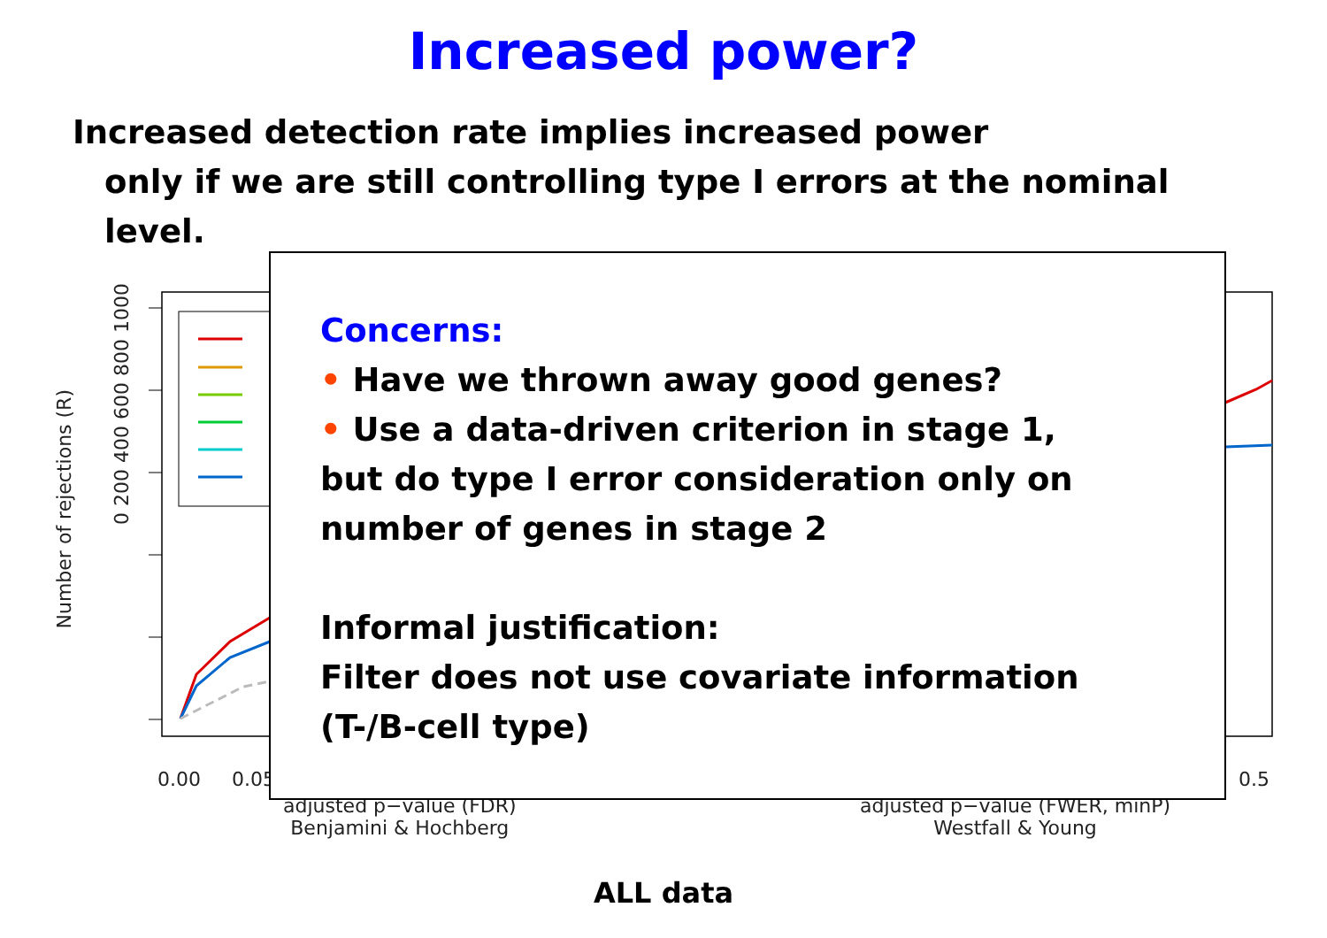Increased power?
Increased detection rate implies increased power
only if we are still controlling type I errors at the nominal
level.
Number of rejections (R)
0 200 400 600 800 1000
0.00 0.05 0.5
adjusted p−value (FDR)
Benjamini & Hochberg
adjusted p−value (FWER, minP)
Westfall & Young
ALL data
Concerns:
• Have we thrown away good genes?
• Use a data-driven criterion in stage 1,
but do type I error consideration only on
number of genes in stage 2
Informal justification:
Filter does not use covariate information
(T-/B-cell type)